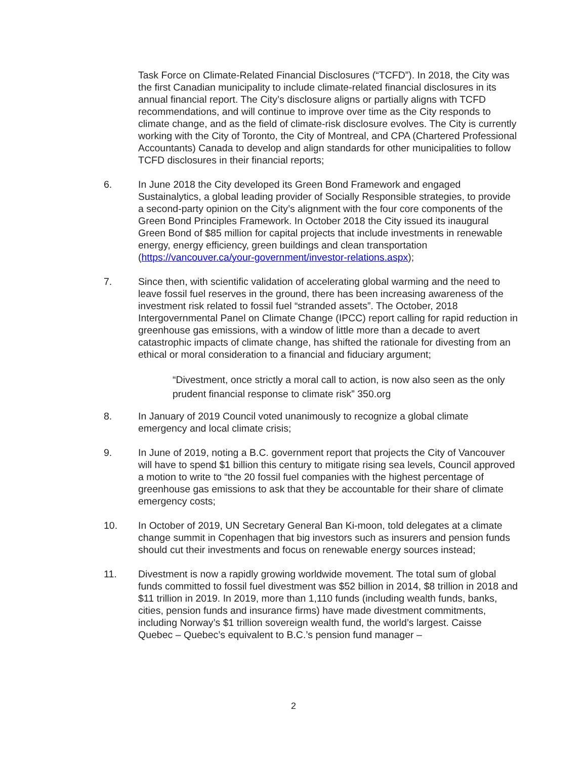Task Force on Climate-Related Financial Disclosures (“TCFD”). In 2018, the City was the first Canadian municipality to include climate-related financial disclosures in its annual financial report. The City’s disclosure aligns or partially aligns with TCFD recommendations, and will continue to improve over time as the City responds to climate change, and as the field of climate-risk disclosure evolves. The City is currently working with the City of Toronto, the City of Montreal, and CPA (Chartered Professional Accountants) Canada to develop and align standards for other municipalities to follow TCFD disclosures in their financial reports;
6. In June 2018 the City developed its Green Bond Framework and engaged Sustainalytics, a global leading provider of Socially Responsible strategies, to provide a second-party opinion on the City’s alignment with the four core components of the Green Bond Principles Framework. In October 2018 the City issued its inaugural Green Bond of $85 million for capital projects that include investments in renewable energy, energy efficiency, green buildings and clean transportation (https://vancouver.ca/your-government/investor-relations.aspx);
7. Since then, with scientific validation of accelerating global warming and the need to leave fossil fuel reserves in the ground, there has been increasing awareness of the investment risk related to fossil fuel “stranded assets”. The October, 2018 Intergovernmental Panel on Climate Change (IPCC) report calling for rapid reduction in greenhouse gas emissions, with a window of little more than a decade to avert catastrophic impacts of climate change, has shifted the rationale for divesting from an ethical or moral consideration to a financial and fiduciary argument;
“Divestment, once strictly a moral call to action, is now also seen as the only prudent financial response to climate risk” 350.org
8. In January of 2019 Council voted unanimously to recognize a global climate emergency and local climate crisis;
9. In June of 2019, noting a B.C. government report that projects the City of Vancouver will have to spend $1 billion this century to mitigate rising sea levels, Council approved a motion to write to “the 20 fossil fuel companies with the highest percentage of greenhouse gas emissions to ask that they be accountable for their share of climate emergency costs;
10. In October of 2019, UN Secretary General Ban Ki-moon, told delegates at a climate change summit in Copenhagen that big investors such as insurers and pension funds should cut their investments and focus on renewable energy sources instead;
11. Divestment is now a rapidly growing worldwide movement. The total sum of global funds committed to fossil fuel divestment was $52 billion in 2014, $8 trillion in 2018 and $11 trillion in 2019. In 2019, more than 1,110 funds (including wealth funds, banks, cities, pension funds and insurance firms) have made divestment commitments, including Norway’s $1 trillion sovereign wealth fund, the world’s largest. Caisse Quebec – Quebec’s equivalent to B.C.’s pension fund manager –
2